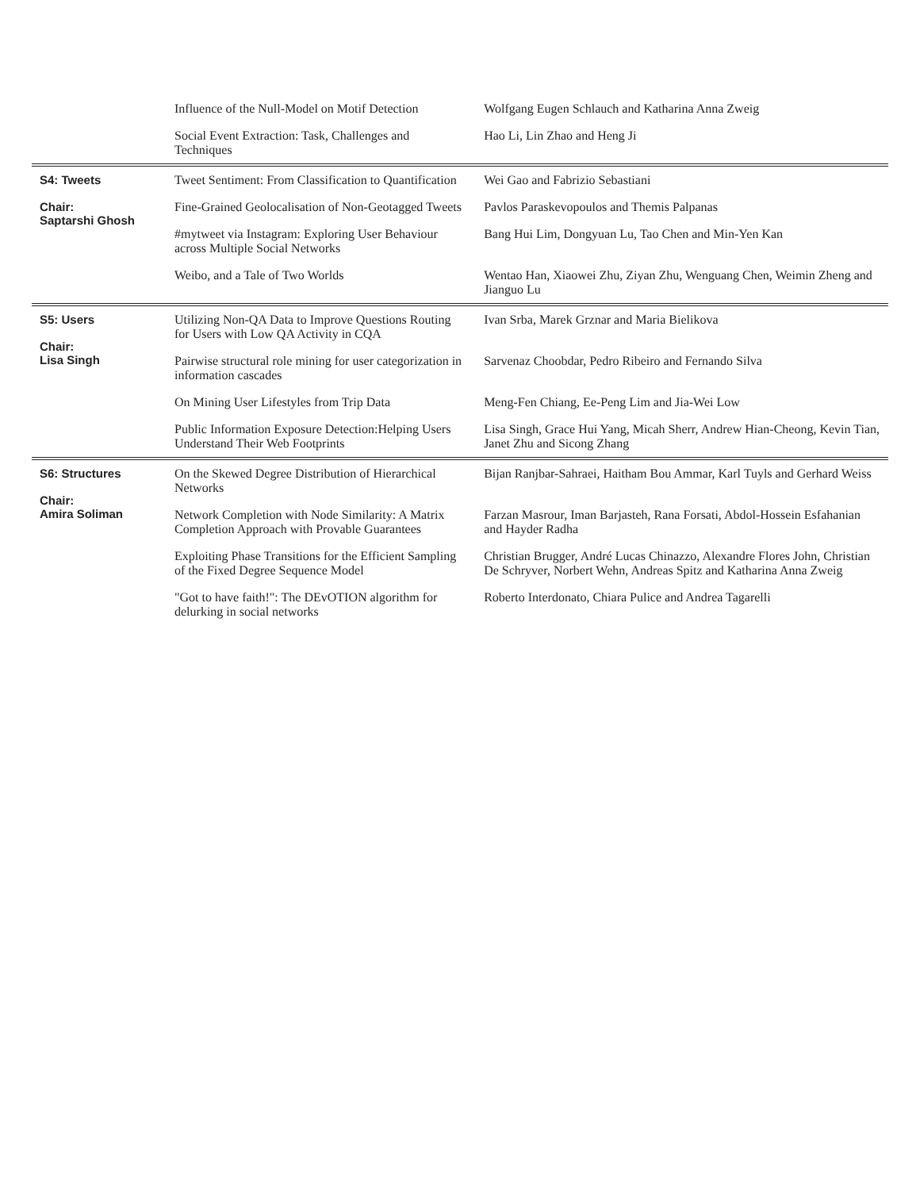| | Influence of the Null-Model on Motif Detection | Wolfgang Eugen Schlauch and Katharina Anna Zweig |
| | Social Event Extraction: Task, Challenges and Techniques | Hao Li, Lin Zhao and Heng Ji |
| S4: Tweets Chair: Saptarshi Ghosh | Tweet Sentiment: From Classification to Quantification | Wei Gao and Fabrizio Sebastiani |
| | Fine-Grained Geolocalisation of Non-Geotagged Tweets | Pavlos Paraskevopoulos and Themis Palpanas |
| | #mytweet via Instagram: Exploring User Behaviour across Multiple Social Networks | Bang Hui Lim, Dongyuan Lu, Tao Chen and Min-Yen Kan |
| | Weibo, and a Tale of Two Worlds | Wentao Han, Xiaowei Zhu, Ziyan Zhu, Wenguang Chen, Weimin Zheng and Jianguo Lu |
| S5: Users Chair: Lisa Singh | Utilizing Non-QA Data to Improve Questions Routing for Users with Low QA Activity in CQA | Ivan Srba, Marek Grznar and Maria Bielikova |
| | Pairwise structural role mining for user categorization in information cascades | Sarvenaz Choobdar, Pedro Ribeiro and Fernando Silva |
| | On Mining User Lifestyles from Trip Data | Meng-Fen Chiang, Ee-Peng Lim and Jia-Wei Low |
| | Public Information Exposure Detection:Helping Users Understand Their Web Footprints | Lisa Singh, Grace Hui Yang, Micah Sherr, Andrew Hian-Cheong, Kevin Tian, Janet Zhu and Sicong Zhang |
| S6: Structures Chair: Amira Soliman | On the Skewed Degree Distribution of Hierarchical Networks | Bijan Ranjbar-Sahraei, Haitham Bou Ammar, Karl Tuyls and Gerhard Weiss |
| | Network Completion with Node Similarity: A Matrix Completion Approach with Provable Guarantees | Farzan Masrour, Iman Barjasteh, Rana Forsati, Abdol-Hossein Esfahanian and Hayder Radha |
| | Exploiting Phase Transitions for the Efficient Sampling of the Fixed Degree Sequence Model | Christian Brugger, André Lucas Chinazzo, Alexandre Flores John, Christian De Schryver, Norbert Wehn, Andreas Spitz and Katharina Anna Zweig |
| | "Got to have faith!": The DEvOTION algorithm for delurking in social networks | Roberto Interdonato, Chiara Pulice and Andrea Tagarelli |